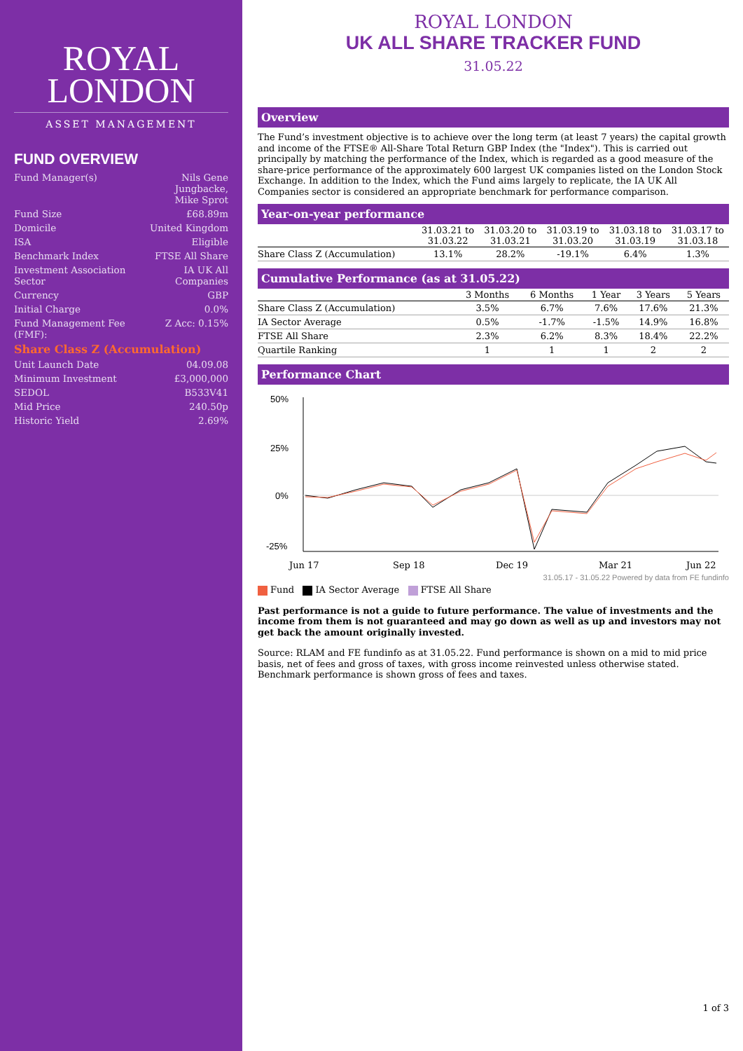ROYAL
LONDON
ASSET MANAGEMENT
FUND OVERVIEW
| Fund Manager(s) | Nils Gene Jungbacke, Mike Sprot |
| Fund Size | £68.89m |
| Domicile | United Kingdom |
| ISA | Eligible |
| Benchmark Index | FTSE All Share |
| Investment Association Sector | IA UK All Companies |
| Currency | GBP |
| Initial Charge | 0.0% |
| Fund Management Fee (FMF): | Z Acc: 0.15% |
| Share Class Z (Accumulation) | |
| Unit Launch Date | 04.09.08 |
| Minimum Investment | £3,000,000 |
| SEDOL | B533V41 |
| Mid Price | 240.50p |
| Historic Yield | 2.69% |
ROYAL LONDON
UK ALL SHARE TRACKER FUND
31.05.22
Overview
The Fund’s investment objective is to achieve over the long term (at least 7 years) the capital growth and income of the FTSE® All-Share Total Return GBP Index (the "Index"). This is carried out principally by matching the performance of the Index, which is regarded as a good measure of the share-price performance of the approximately 600 largest UK companies listed on the London Stock Exchange. In addition to the Index, which the Fund aims largely to replicate, the IA UK All Companies sector is considered an appropriate benchmark for performance comparison.
Year-on-year performance
| | 31.03.21 to 31.03.22 | 31.03.20 to 31.03.21 | 31.03.19 to 31.03.20 | 31.03.18 to 31.03.19 | 31.03.17 to 31.03.18 |
| --- | --- | --- | --- | --- | --- |
| Share Class Z (Accumulation) | 13.1% | 28.2% | -19.1% | 6.4% | 1.3% |
Cumulative Performance (as at 31.05.22)
| | 3 Months | 6 Months | 1 Year | 3 Years | 5 Years |
| --- | --- | --- | --- | --- | --- |
| Share Class Z (Accumulation) | 3.5% | 6.7% | 7.6% | 17.6% | 21.3% |
| IA Sector Average | 0.5% | -1.7% | -1.5% | 14.9% | 16.8% |
| FTSE All Share | 2.3% | 6.2% | 8.3% | 18.4% | 22.2% |
| Quartile Ranking | 1 | 1 | 1 | 2 | 2 |
Performance Chart
50%
25%
0%
-25%
Jun 17
Sep 18
Dec 19
Mar 21
Jun 22
31.05.17 - 31.05.22 Powered by data from FE fundinfo
Fund IA Sector Average FTSE All Share
Past performance is not a guide to future performance. The value of investments and the income from them is not guaranteed and may go down as well as up and investors may not get back the amount originally invested.
Source: RLAM and FE fundinfo as at 31.05.22. Fund performance is shown on a mid to mid price basis, net of fees and gross of taxes, with gross income reinvested unless otherwise stated. Benchmark performance is shown gross of fees and taxes.
1 of 3